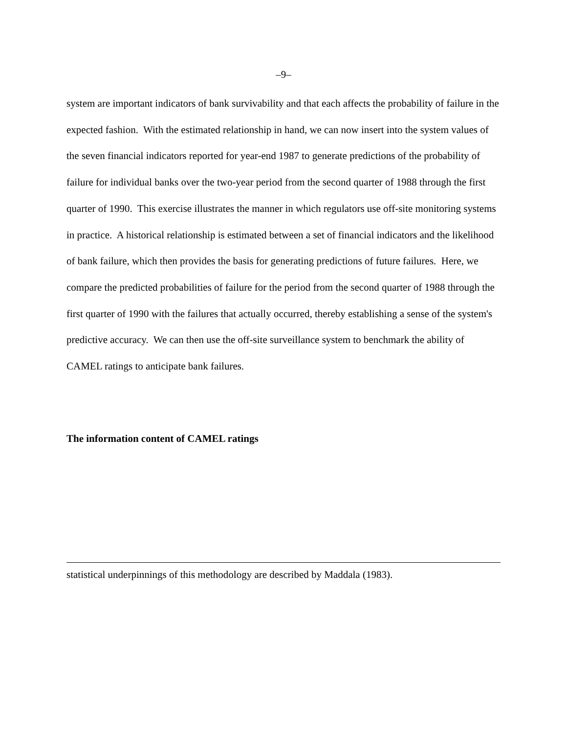–9–
system are important indicators of bank survivability and that each affects the probability of failure in the expected fashion. With the estimated relationship in hand, we can now insert into the system values of the seven financial indicators reported for year-end 1987 to generate predictions of the probability of failure for individual banks over the two-year period from the second quarter of 1988 through the first quarter of 1990. This exercise illustrates the manner in which regulators use off-site monitoring systems in practice. A historical relationship is estimated between a set of financial indicators and the likelihood of bank failure, which then provides the basis for generating predictions of future failures. Here, we compare the predicted probabilities of failure for the period from the second quarter of 1988 through the first quarter of 1990 with the failures that actually occurred, thereby establishing a sense of the system's predictive accuracy. We can then use the off-site surveillance system to benchmark the ability of CAMEL ratings to anticipate bank failures.
The information content of CAMEL ratings
statistical underpinnings of this methodology are described by Maddala (1983).